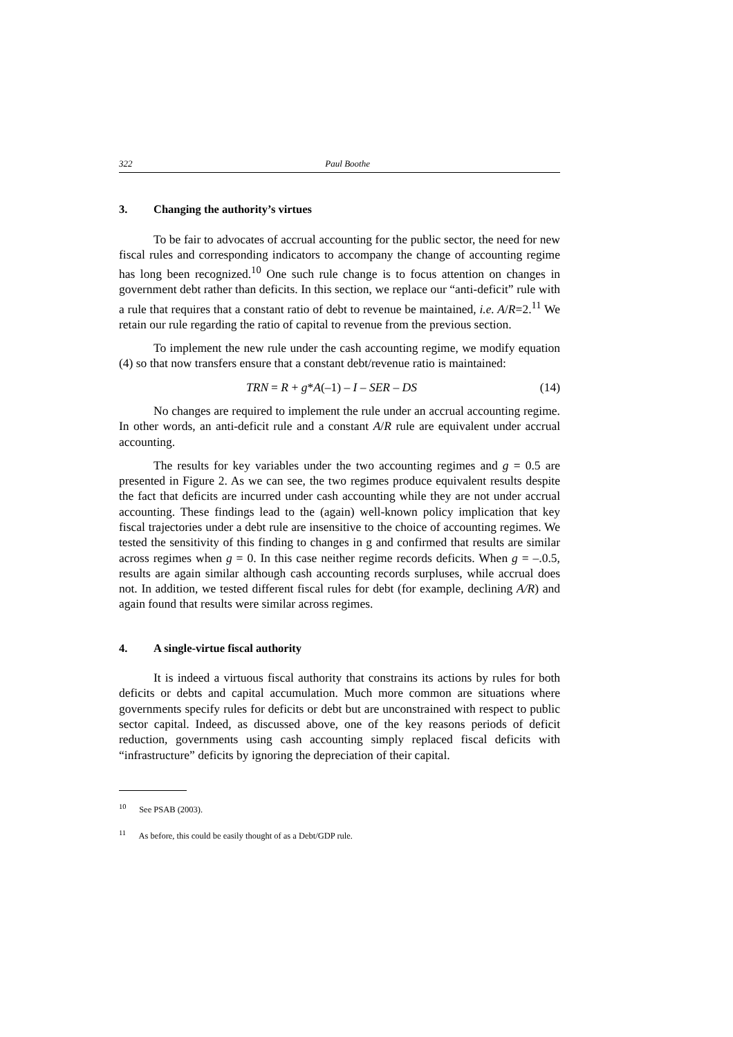322 Paul Boothe
3. Changing the authority’s virtues
To be fair to advocates of accrual accounting for the public sector, the need for new fiscal rules and corresponding indicators to accompany the change of accounting regime has long been recognized.<sup>10</sup> One such rule change is to focus attention on changes in government debt rather than deficits. In this section, we replace our “anti-deficit” rule with a rule that requires that a constant ratio of debt to revenue be maintained, i.e. A/R=2.<sup>11</sup> We retain our rule regarding the ratio of capital to revenue from the previous section.
To implement the new rule under the cash accounting regime, we modify equation (4) so that now transfers ensure that a constant debt/revenue ratio is maintained:
TRN = R + g*A(–1) – I – SER – DS (14)
No changes are required to implement the rule under an accrual accounting regime. In other words, an anti-deficit rule and a constant A/R rule are equivalent under accrual accounting.
The results for key variables under the two accounting regimes and g = 0.5 are presented in Figure 2. As we can see, the two regimes produce equivalent results despite the fact that deficits are incurred under cash accounting while they are not under accrual accounting. These findings lead to the (again) well-known policy implication that key fiscal trajectories under a debt rule are insensitive to the choice of accounting regimes. We tested the sensitivity of this finding to changes in g and confirmed that results are similar across regimes when g = 0. In this case neither regime records deficits. When g = –.0.5, results are again similar although cash accounting records surpluses, while accrual does not. In addition, we tested different fiscal rules for debt (for example, declining A/R) and again found that results were similar across regimes.
4. A single-virtue fiscal authority
It is indeed a virtuous fiscal authority that constrains its actions by rules for both deficits or debts and capital accumulation. Much more common are situations where governments specify rules for deficits or debt but are unconstrained with respect to public sector capital. Indeed, as discussed above, one of the key reasons periods of deficit reduction, governments using cash accounting simply replaced fiscal deficits with “infrastructure” deficits by ignoring the depreciation of their capital.
<sup>10</sup> See PSAB (2003).
<sup>11</sup> As before, this could be easily thought of as a Debt/GDP rule.